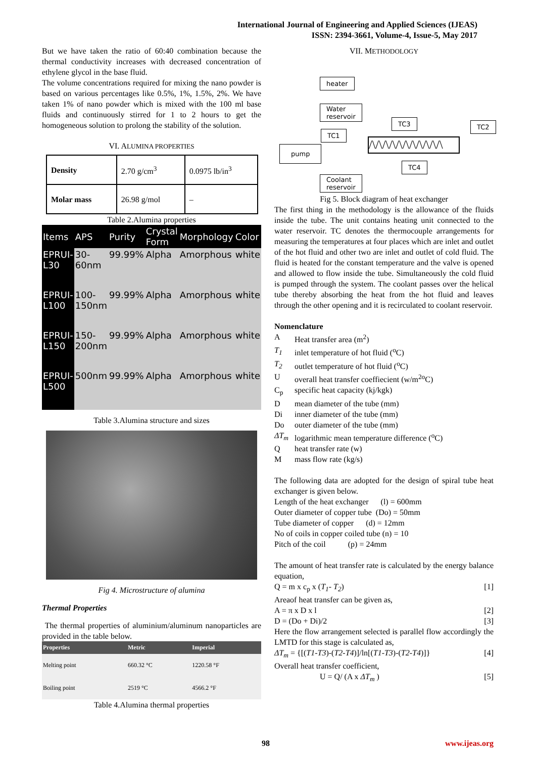International Journal of Engineering and Applied Sciences (IJEAS)
ISSN: 2394-3661, Volume-4, Issue-5, May 2017
But we have taken the ratio of 60:40 combination because the thermal conductivity increases with decreased concentration of ethylene glycol in the base fluid.
The volume concentrations required for mixing the nano powder is based on various percentages like 0.5%, 1%, 1.5%, 2%. We have taken 1% of nano powder which is mixed with the 100 ml base fluids and continuously stirred for 1 to 2 hours to get the homogeneous solution to prolong the stability of the solution.
VI. ALUMINA PROPERTIES
| Density | 2.70 g/cm<sup>3</sup> | 0.0975 lb/in<sup>3</sup> |
| Molar mass | 26.98 g/mol | – |
Table 2.Alumina properties
| Items | APS | Purity | Crystal Form | Morphology | Color |
| --- | --- | --- | --- | --- | --- |
| EPRUI-L30 | 30-60nm | 99.99% | Alpha | Amorphous | white |
| EPRUI-L100 | 100-150nm | 99.99% | Alpha | Amorphous | white |
| EPRUI-L150 | 150-200nm | 99.99% | Alpha | Amorphous | white |
| EPRUI-L500 | 500nm | 99.99% | Alpha | Amorphous | white |
Table 3.Alumina structure and sizes
Fig 4. Microstructure of alumina
Thermal Properties
The thermal properties of aluminium/aluminum nanoparticles are provided in the table below.
| Properties | Metric | Imperial |
| --- | --- | --- |
| Melting point | 660.32 °C | 1220.58 °F |
| Boiling point | 2519 °C | 4566.2 °F |
Table 4.Alumina thermal properties
VII. METHODOLOGY
heater
Water
reservoir
pump
Coolant
reservoir
TC1
TC3 TC2
TC4
/\/\/\/\/\/\/\/\/\/\/\
Fig 5. Block diagram of heat exchanger
The first thing in the methodology is the allowance of the fluids inside the tube. The unit contains heating unit connected to the water reservoir. TC denotes the thermocouple arrangements for measuring the temperatures at four places which are inlet and outlet of the hot fluid and other two are inlet and outlet of cold fluid. The fluid is heated for the constant temperature and the valve is opened and allowed to flow inside the tube. Simultaneously the cold fluid is pumped through the system. The coolant passes over the helical tube thereby absorbing the heat from the hot fluid and leaves through the other opening and it is recirculated to coolant reservoir.
Nomenclature
A Heat transfer area (m<sup>2</sup>)
T<sub>1</sub> inlet temperature of hot fluid (<sup>o</sup>C)
T<sub>2</sub> outlet temperature of hot fluid (<sup>o</sup>C)
Uoverall heat transfer coeffiecient (w/m<sup>2o</sup>C)
C<sub>p</sub> specific heat capacity (kj/kgk)
Dmean diameter of the tube (mm)
Di inner diameter of the tube (mm)
Do outer diameter of the tube (mm)
ΔT<sub>m</sub> logarithmic mean temperature difference (<sup>o</sup>C)
Qheat transfer rate (w)
Mmass flow rate (kg/s)
The following data are adopted for the design of spiral tube heat exchanger is given below.
Length of the heat exchanger (l) = 600mm
Outer diameter of copper tube (Do) = 50mm
Tube diameter of copper (d) = 12mm
No of coils in copper coiled tube (n) = 10
Pitch of the coil (p) = 24mm
The amount of heat transfer rate is calculated by the energy balance equation,
Q = m x c<sub>p</sub> x (T<sub>1</sub>- T<sub>2</sub>) [1]
Areaof heat transfer can be given as,
A = π x D x l [2]
D = (Do + Di)/2 [3]
Here the flow arrangement selected is parallel flow accordingly the LMTD for this stage is calculated as,
ΔT<sub>m</sub> = {[(T1-T3)-(T2-T4)]/ln[(T1-T3)-(T2-T4)]} [4]
Overall heat transfer coefficient,
U = Q/ (A x ΔT<sub>m</sub> ) [5]
98 www.ijeas.org